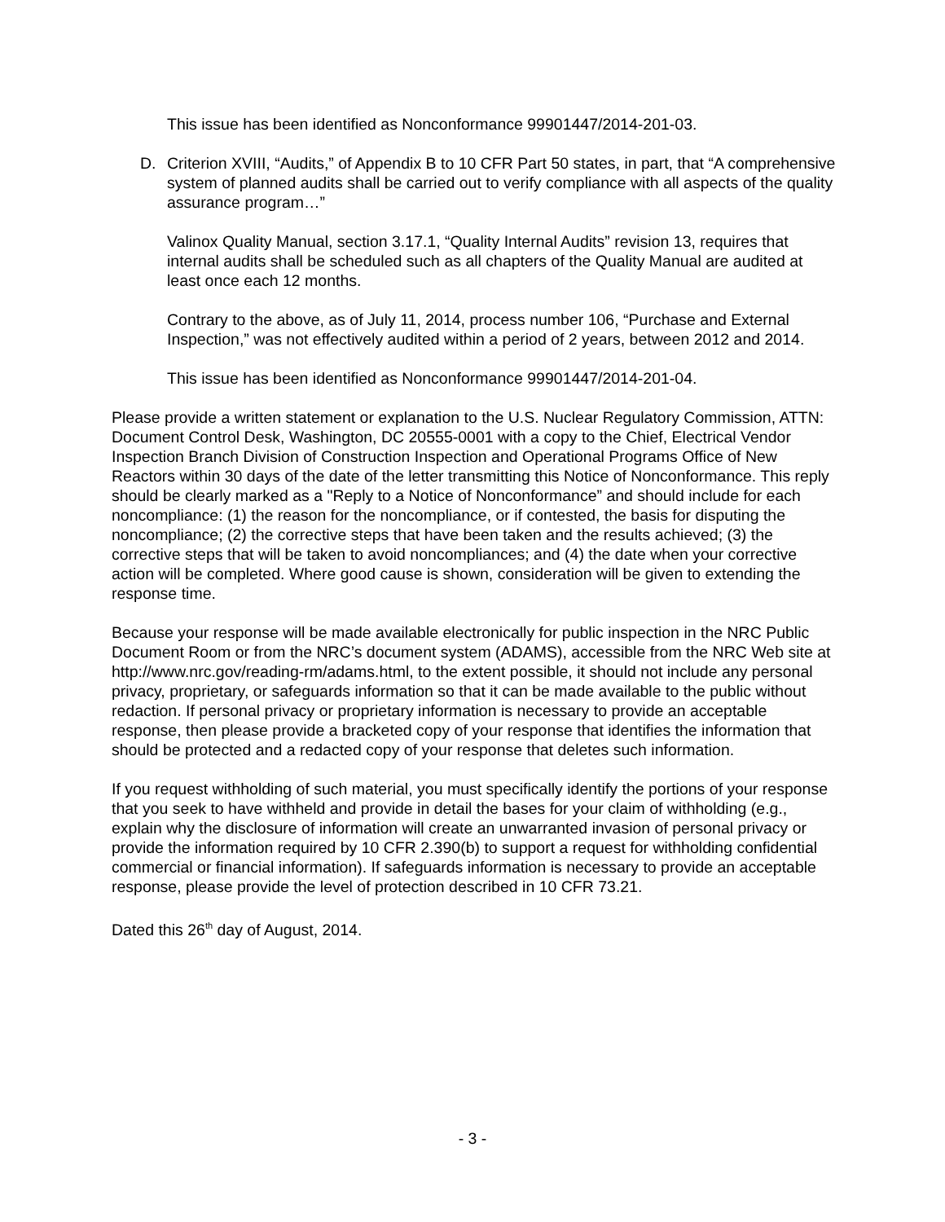This issue has been identified as Nonconformance 99901447/2014-201-03.
D. Criterion XVIII, “Audits,” of Appendix B to 10 CFR Part 50 states, in part, that “A comprehensive system of planned audits shall be carried out to verify compliance with all aspects of the quality assurance program…”
Valinox Quality Manual, section 3.17.1, “Quality Internal Audits” revision 13, requires that internal audits shall be scheduled such as all chapters of the Quality Manual are audited at least once each 12 months.
Contrary to the above, as of July 11, 2014, process number 106, “Purchase and External Inspection,” was not effectively audited within a period of 2 years, between 2012 and 2014.
This issue has been identified as Nonconformance 99901447/2014-201-04.
Please provide a written statement or explanation to the U.S. Nuclear Regulatory Commission, ATTN: Document Control Desk, Washington, DC 20555-0001 with a copy to the Chief, Electrical Vendor Inspection Branch Division of Construction Inspection and Operational Programs Office of New Reactors within 30 days of the date of the letter transmitting this Notice of Nonconformance. This reply should be clearly marked as a "Reply to a Notice of Nonconformance” and should include for each noncompliance: (1) the reason for the noncompliance, or if contested, the basis for disputing the noncompliance; (2) the corrective steps that have been taken and the results achieved; (3) the corrective steps that will be taken to avoid noncompliances; and (4) the date when your corrective action will be completed. Where good cause is shown, consideration will be given to extending the response time.
Because your response will be made available electronically for public inspection in the NRC Public Document Room or from the NRC’s document system (ADAMS), accessible from the NRC Web site at http://www.nrc.gov/reading-rm/adams.html, to the extent possible, it should not include any personal privacy, proprietary, or safeguards information so that it can be made available to the public without redaction. If personal privacy or proprietary information is necessary to provide an acceptable response, then please provide a bracketed copy of your response that identifies the information that should be protected and a redacted copy of your response that deletes such information.
If you request withholding of such material, you must specifically identify the portions of your response that you seek to have withheld and provide in detail the bases for your claim of withholding (e.g., explain why the disclosure of information will create an unwarranted invasion of personal privacy or provide the information required by 10 CFR 2.390(b) to support a request for withholding confidential commercial or financial information). If safeguards information is necessary to provide an acceptable response, please provide the level of protection described in 10 CFR 73.21.
Dated this 26<sup>th</sup> day of August, 2014.
- 3 -